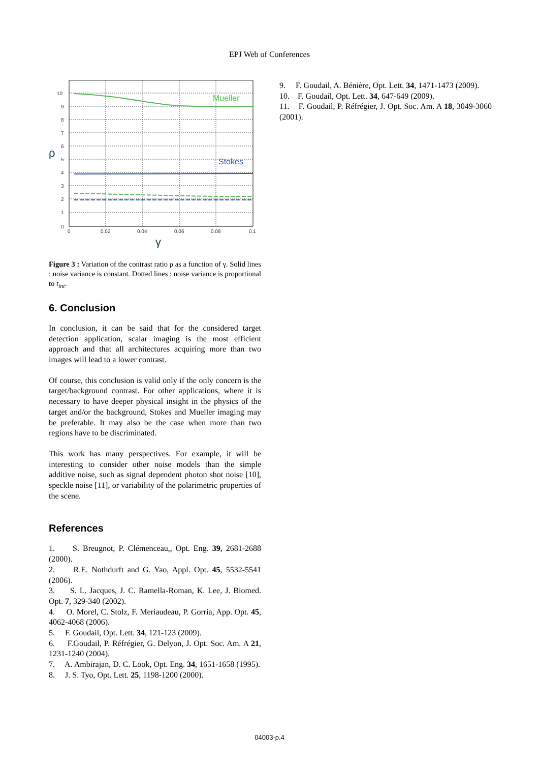EPJ Web of Conferences
10
9
8
7
6
5
4
3
2
1
0
0
0.02
0.04
0.06
0.08
0.1
Mueller
Stokes
ρ
γ
Figure 3 : Variation of the contrast ratio ρ as a function of γ. Solid lines : noise variance is constant. Dotted lines : noise variance is proportional to t<sub>int</sub>.
6. Conclusion
In conclusion, it can be said that for the considered target detection application, scalar imaging is the most efficient approach and that all architectures acquiring more than two images will lead to a lower contrast.
Of course, this conclusion is valid only if the only concern is the target/background contrast. For other applications, where it is necessary to have deeper physical insight in the physics of the target and/or the background, Stokes and Mueller imaging may be preferable. It may also be the case when more than two regions have to be discriminated.
This work has many perspectives. For example, it will be interesting to consider other noise models than the simple additive noise, such as signal dependent photon shot noise [10], speckle noise [11], or variability of the polarimetric properties of the scene.
References
1. S. Breugnot, P. Clémenceau,, Opt. Eng. 39, 2681-2688 (2000).
2. R.E. Nothdurft and G. Yao, Appl. Opt. 45, 5532-5541 (2006).
3. S. L. Jacques, J. C. Ramella-Roman, K. Lee, J. Biomed. Opt. 7, 329-340 (2002).
4. O. Morel, C. Stolz, F. Meriaudeau, P. Gorria, App. Opt. 45, 4062-4068 (2006).
5. F. Goudail, Opt. Lett. 34, 121-123 (2009).
6. F.Goudail, P. Réfrégier, G. Delyon, J. Opt. Soc. Am. A 21, 1231-1240 (2004).
7. A. Ambirajan, D. C. Look, Opt. Eng. 34, 1651-1658 (1995).
8. J. S. Tyo, Opt. Lett. 25, 1198-1200 (2000).
9. F. Goudail, A. Bénière, Opt. Lett. 34, 1471-1473 (2009).
10. F. Goudail, Opt. Lett. 34, 647-649 (2009).
11. F. Goudail, P. Réfrégier, J. Opt. Soc. Am. A 18, 3049-3060 (2001).
04003-p.4